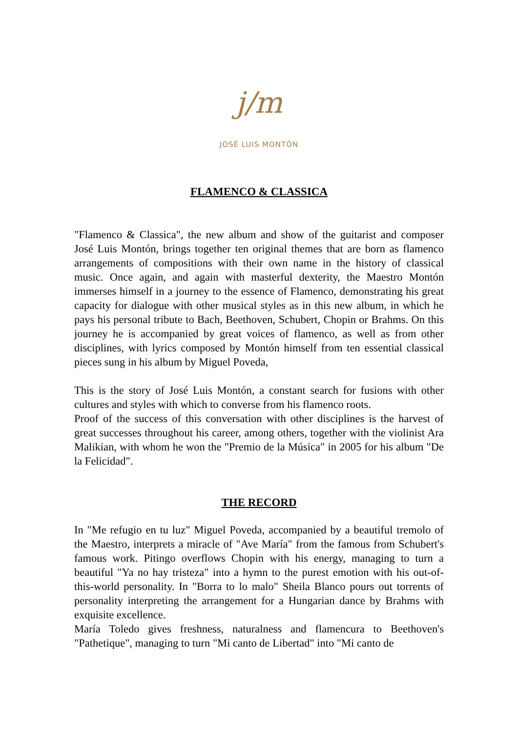j/m
JOSÉ LUIS MONTÓN
FLAMENCO & CLASSICA
"Flamenco & Classica", the new album and show of the guitarist and composer José Luis Montón, brings together ten original themes that are born as flamenco arrangements of compositions with their own name in the history of classical music. Once again, and again with masterful dexterity, the Maestro Montón immerses himself in a journey to the essence of Flamenco, demonstrating his great capacity for dialogue with other musical styles as in this new album, in which he pays his personal tribute to Bach, Beethoven, Schubert, Chopin or Brahms. On this journey he is accompanied by great voices of flamenco, as well as from other disciplines, with lyrics composed by Montón himself from ten essential classical pieces sung in his album by Miguel Poveda,
This is the story of José Luis Montón, a constant search for fusions with other cultures and styles with which to converse from his flamenco roots.
Proof of the success of this conversation with other disciplines is the harvest of great successes throughout his career, among others, together with the violinist Ara Malikian, with whom he won the "Premio de la Música" in 2005 for his album "De la Felicidad".
THE RECORD
In "Me refugio en tu luz" Miguel Poveda, accompanied by a beautiful tremolo of the Maestro, interprets a miracle of "Ave María" from the famous from Schubert's famous work. Pitingo overflows Chopin with his energy, managing to turn a beautiful "Ya no hay tristeza" into a hymn to the purest emotion with his out-of-this-world personality. In "Borra to lo malo" Sheila Blanco pours out torrents of personality interpreting the arrangement for a Hungarian dance by Brahms with exquisite excellence.
María Toledo gives freshness, naturalness and flamencura to Beethoven's "Pathetique", managing to turn "Mi canto de Libertad" into "Mi canto de